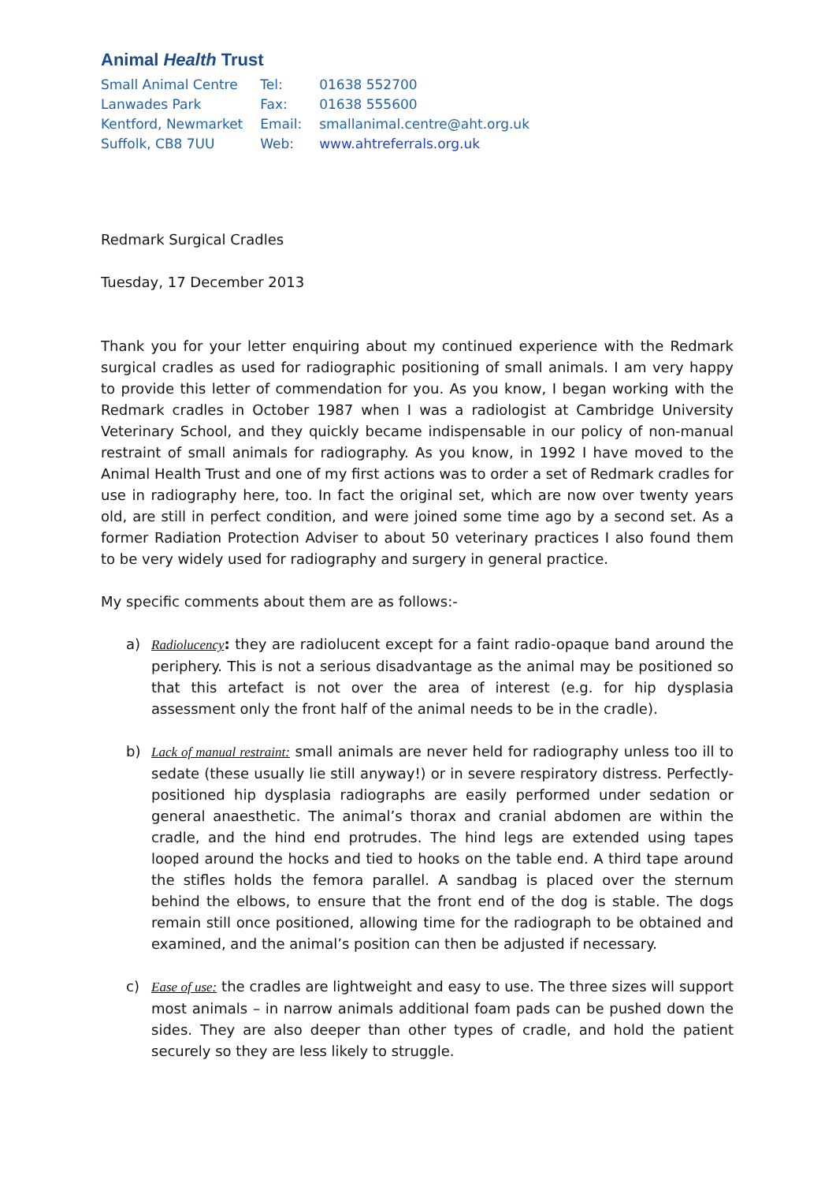Animal Health Trust
| Small Animal Centre | Tel: | 01638 552700 |
| Lanwades Park | Fax: | 01638 555600 |
| Kentford, Newmarket | Email: | smallanimal.centre@aht.org.uk |
| Suffolk, CB8 7UU | Web: | www.ahtreferrals.org.uk |
Redmark Surgical Cradles
Tuesday, 17 December 2013
Thank you for your letter enquiring about my continued experience with the Redmark surgical cradles as used for radiographic positioning of small animals. I am very happy to provide this letter of commendation for you. As you know, I began working with the Redmark cradles in October 1987 when I was a radiologist at Cambridge University Veterinary School, and they quickly became indispensable in our policy of non-manual restraint of small animals for radiography. As you know, in 1992 I have moved to the Animal Health Trust and one of my first actions was to order a set of Redmark cradles for use in radiography here, too. In fact the original set, which are now over twenty years old, are still in perfect condition, and were joined some time ago by a second set. As a former Radiation Protection Adviser to about 50 veterinary practices I also found them to be very widely used for radiography and surgery in general practice.
My specific comments about them are as follows:-
a) Radiolucency: they are radiolucent except for a faint radio-opaque band around the periphery. This is not a serious disadvantage as the animal may be positioned so that this artefact is not over the area of interest (e.g. for hip dysplasia assessment only the front half of the animal needs to be in the cradle).
b) Lack of manual restraint: small animals are never held for radiography unless too ill to sedate (these usually lie still anyway!) or in severe respiratory distress. Perfectly-positioned hip dysplasia radiographs are easily performed under sedation or general anaesthetic. The animal’s thorax and cranial abdomen are within the cradle, and the hind end protrudes. The hind legs are extended using tapes looped around the hocks and tied to hooks on the table end. A third tape around the stifles holds the femora parallel. A sandbag is placed over the sternum behind the elbows, to ensure that the front end of the dog is stable. The dogs remain still once positioned, allowing time for the radiograph to be obtained and examined, and the animal’s position can then be adjusted if necessary.
c) Ease of use: the cradles are lightweight and easy to use. The three sizes will support most animals – in narrow animals additional foam pads can be pushed down the sides. They are also deeper than other types of cradle, and hold the patient securely so they are less likely to struggle.